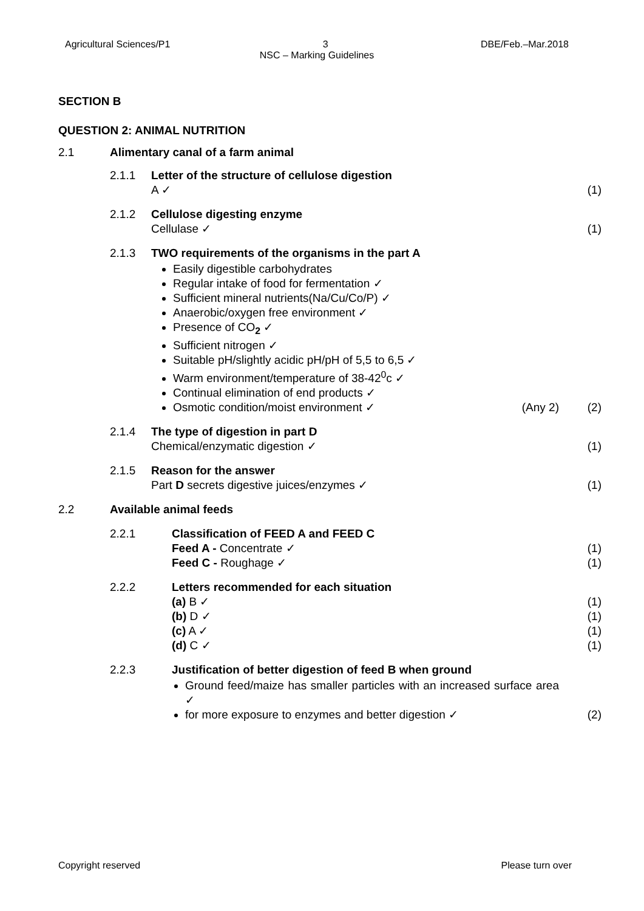Agricultural Sciences/P1 3 DBE/Feb.–Mar.2018
NSC – Marking Guidelines
SECTION B
QUESTION 2: ANIMAL NUTRITION
2.1 Alimentary canal of a farm animal
2.1.1 Letter of the structure of cellulose digestion
A ✓
(1)
2.1.2 Cellulose digesting enzyme
Cellulase ✓
(1)
2.1.3 TWO requirements of the organisms in the part A
Easily digestible carbohydrates
Regular intake of food for fermentation ✓
Sufficient mineral nutrients(Na/Cu/Co/P) ✓
Anaerobic/oxygen free environment ✓
Presence of CO<sub>2</sub> ✓
Sufficient nitrogen ✓
Suitable pH/slightly acidic pH/pH of 5,5 to 6,5 ✓
Warm environment/temperature of 38-42<sup>0</sup>c ✓
Continual elimination of end products ✓
Osmotic condition/moist environment ✓ (Any 2)
(2)
2.1.4 The type of digestion in part D
Chemical/enzymatic digestion ✓
(1)
2.1.5 Reason for the answer
Part D secrets digestive juices/enzymes ✓
(1)
2.2 Available animal feeds
2.2.1 Classification of FEED A and FEED C
Feed A - Concentrate ✓
Feed C - Roughage ✓
(1)
(1)
2.2.2 Letters recommended for each situation
(a) B ✓
(b) D ✓
(c) A ✓
(d) C ✓
(1)
(1)
(1)
(1)
2.2.3 Justification of better digestion of feed B when ground
Ground feed/maize has smaller particles with an increased surface area ✓
for more exposure to enzymes and better digestion ✓
(2)
Copyright reserved Please turn over